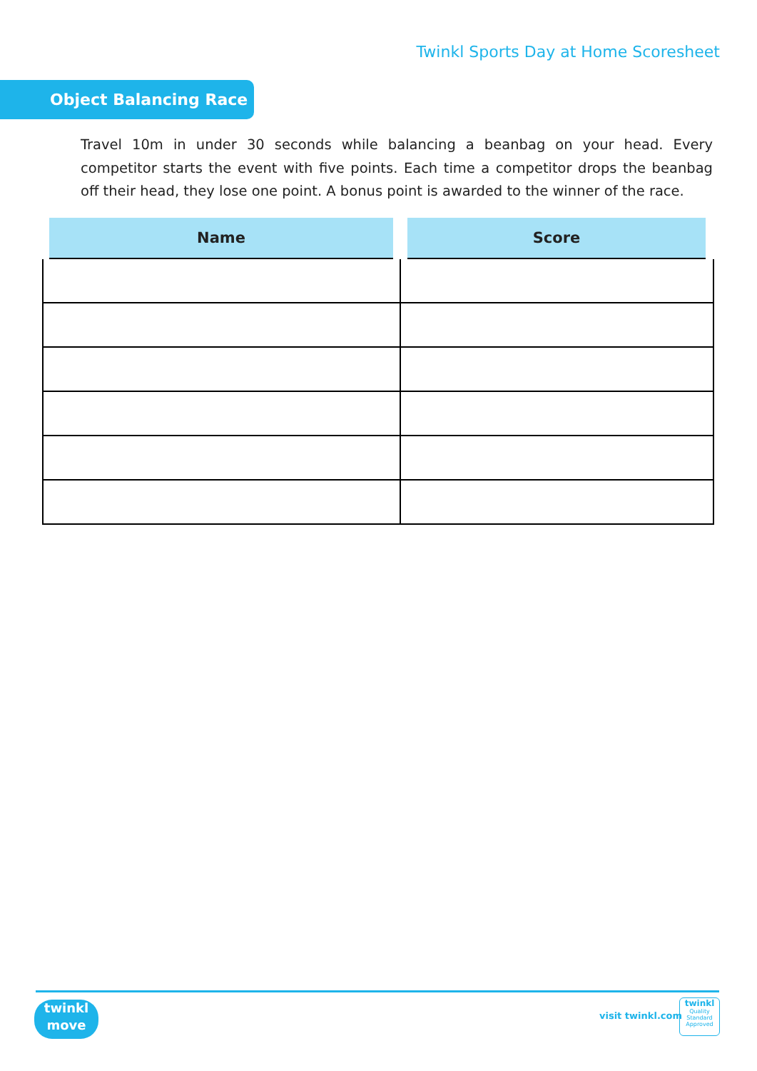Twinkl Sports Day at Home Scoresheet
Object Balancing Race
Travel 10m in under 30 seconds while balancing a beanbag on your head. Every competitor starts the event with five points. Each time a competitor drops the beanbag off their head, they lose one point. A bonus point is awarded to the winner of the race.
| Name | Score |
| --- | --- |
twinkl
move
visit twinkl.com
twinkl
Quality Standard Approved